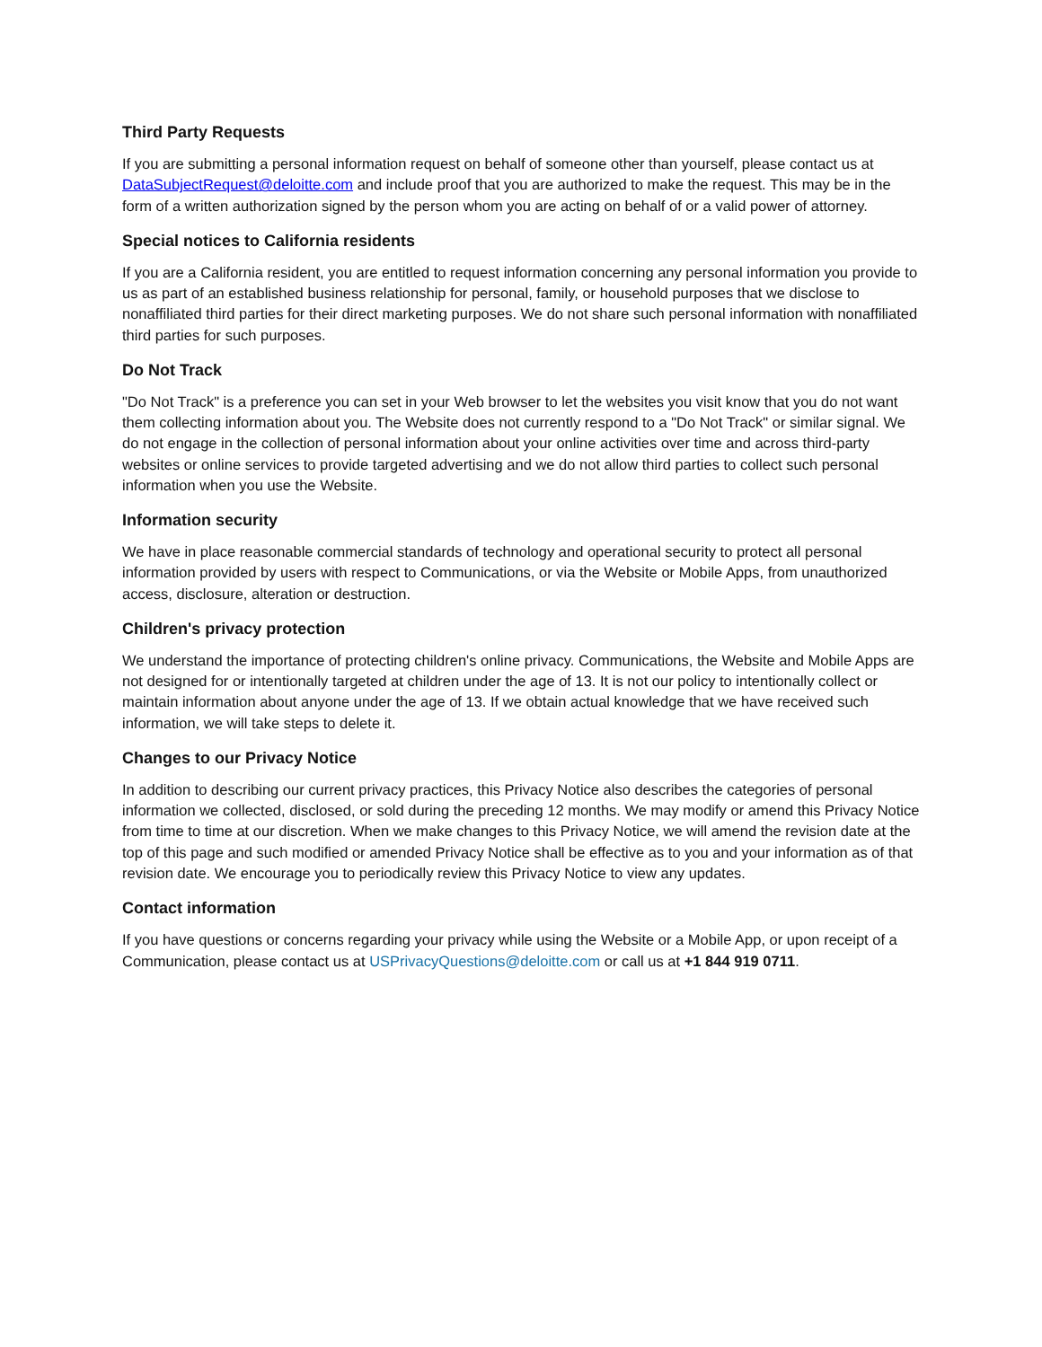Third Party Requests
If you are submitting a personal information request on behalf of someone other than yourself, please contact us at DataSubjectRequest@deloitte.com and include proof that you are authorized to make the request. This may be in the form of a written authorization signed by the person whom you are acting on behalf of or a valid power of attorney.
Special notices to California residents
If you are a California resident, you are entitled to request information concerning any personal information you provide to us as part of an established business relationship for personal, family, or household purposes that we disclose to nonaffiliated third parties for their direct marketing purposes. We do not share such personal information with nonaffiliated third parties for such purposes.
Do Not Track
"Do Not Track" is a preference you can set in your Web browser to let the websites you visit know that you do not want them collecting information about you. The Website does not currently respond to a "Do Not Track" or similar signal. We do not engage in the collection of personal information about your online activities over time and across third-party websites or online services to provide targeted advertising and we do not allow third parties to collect such personal information when you use the Website.
Information security
We have in place reasonable commercial standards of technology and operational security to protect all personal information provided by users with respect to Communications, or via the Website or Mobile Apps, from unauthorized access, disclosure, alteration or destruction.
Children's privacy protection
We understand the importance of protecting children's online privacy. Communications, the Website and Mobile Apps are not designed for or intentionally targeted at children under the age of 13. It is not our policy to intentionally collect or maintain information about anyone under the age of 13. If we obtain actual knowledge that we have received such information, we will take steps to delete it.
Changes to our Privacy Notice
In addition to describing our current privacy practices, this Privacy Notice also describes the categories of personal information we collected, disclosed, or sold during the preceding 12 months. We may modify or amend this Privacy Notice from time to time at our discretion. When we make changes to this Privacy Notice, we will amend the revision date at the top of this page and such modified or amended Privacy Notice shall be effective as to you and your information as of that revision date. We encourage you to periodically review this Privacy Notice to view any updates.
Contact information
If you have questions or concerns regarding your privacy while using the Website or a Mobile App, or upon receipt of a Communication, please contact us at USPrivacyQuestions@deloitte.com or call us at +1 844 919 0711.